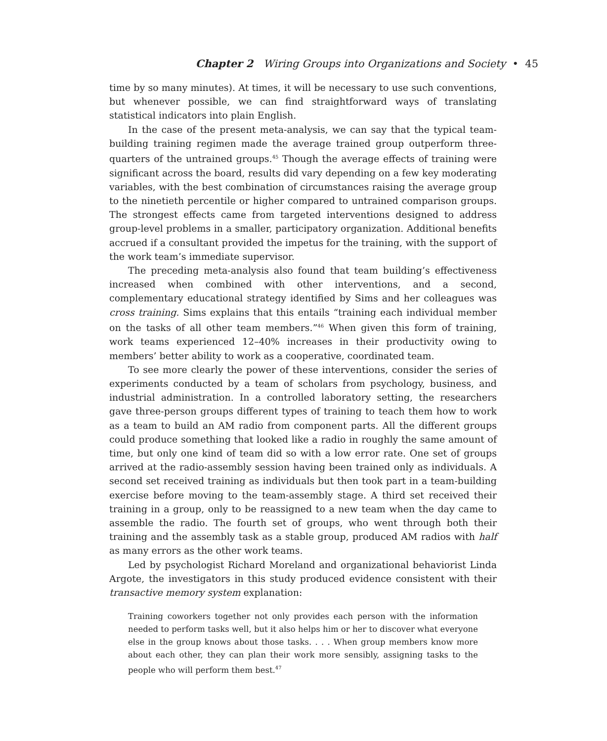Chapter 2 Wiring Groups into Organizations and Society • 45
time by so many minutes). At times, it will be necessary to use such conventions, but whenever possible, we can find straightforward ways of translating statistical indicators into plain English.
In the case of the present meta-analysis, we can say that the typical team-building training regimen made the average trained group outperform three-quarters of the untrained groups.<sup>45</sup> Though the average effects of training were significant across the board, results did vary depending on a few key moderating variables, with the best combination of circumstances raising the average group to the ninetieth percentile or higher compared to untrained comparison groups. The strongest effects came from targeted interventions designed to address group-level problems in a smaller, participatory organization. Additional benefits accrued if a consultant provided the impetus for the training, with the support of the work team’s immediate supervisor.
The preceding meta-analysis also found that team building’s effectiveness increased when combined with other interventions, and a second, complementary educational strategy identified by Sims and her colleagues was cross training. Sims explains that this entails “training each individual member on the tasks of all other team members.”<sup>46</sup> When given this form of training, work teams experienced 12–40% increases in their productivity owing to members’ better ability to work as a cooperative, coordinated team.
To see more clearly the power of these interventions, consider the series of experiments conducted by a team of scholars from psychology, business, and industrial administration. In a controlled laboratory setting, the researchers gave three-person groups different types of training to teach them how to work as a team to build an AM radio from component parts. All the different groups could produce something that looked like a radio in roughly the same amount of time, but only one kind of team did so with a low error rate. One set of groups arrived at the radio-assembly session having been trained only as individuals. A second set received training as individuals but then took part in a team-building exercise before moving to the team-assembly stage. A third set received their training in a group, only to be reassigned to a new team when the day came to assemble the radio. The fourth set of groups, who went through both their training and the assembly task as a stable group, produced AM radios with half as many errors as the other work teams.
Led by psychologist Richard Moreland and organizational behaviorist Linda Argote, the investigators in this study produced evidence consistent with their transactive memory system explanation:
Training coworkers together not only provides each person with the information needed to perform tasks well, but it also helps him or her to discover what everyone else in the group knows about those tasks. . . . When group members know more about each other, they can plan their work more sensibly, assigning tasks to the people who will perform them best.<sup>47</sup>